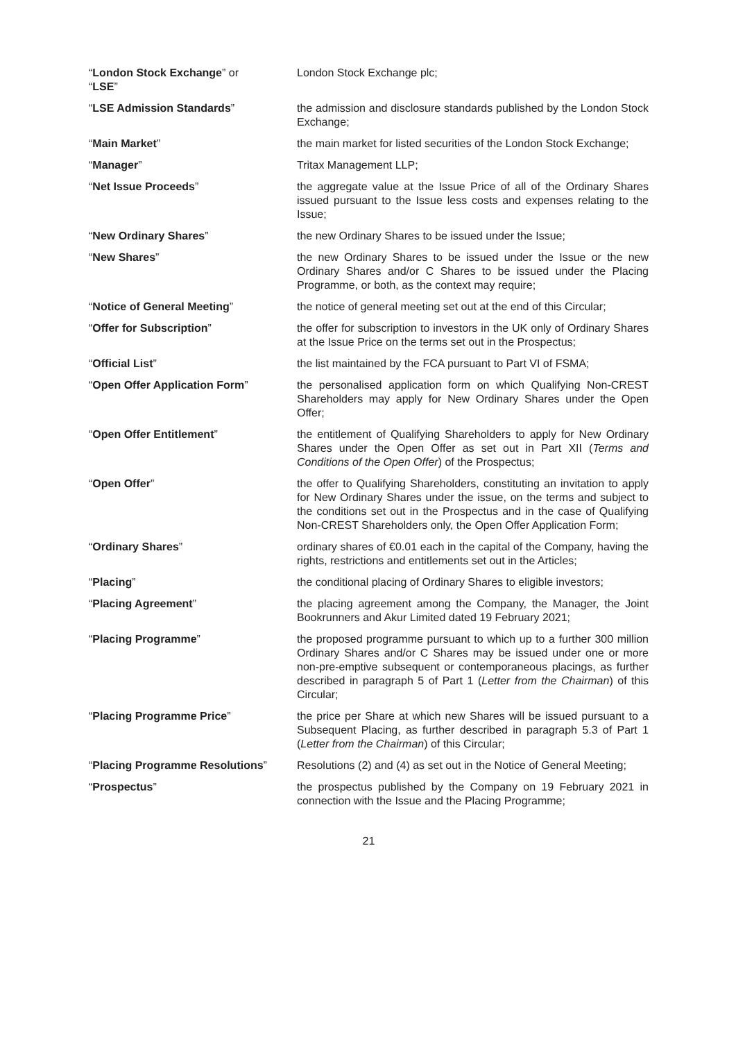| “ London Stock Exchange ” or “ LSE ” | London Stock Exchange plc; |
| “ LSE Admission Standards ” | the admission and disclosure standards published by the London Stock Exchange; |
| “ Main Market ” | the main market for listed securities of the London Stock Exchange; |
| “ Manager ” | Tritax Management LLP; |
| “ Net Issue Proceeds ” | the aggregate value at the Issue Price of all of the Ordinary Shares issued pursuant to the Issue less costs and expenses relating to the Issue; |
| “ New Ordinary Shares ” | the new Ordinary Shares to be issued under the Issue; |
| “ New Shares ” | the new Ordinary Shares to be issued under the Issue or the new Ordinary Shares and/or C Shares to be issued under the Placing Programme, or both, as the context may require; |
| “ Notice of General Meeting ” | the notice of general meeting set out at the end of this Circular; |
| “ Offer for Subscription ” | the offer for subscription to investors in the UK only of Ordinary Shares at the Issue Price on the terms set out in the Prospectus; |
| “ Official List ” | the list maintained by the FCA pursuant to Part VI of FSMA; |
| “ Open Offer Application Form ” | the personalised application form on which Qualifying Non-CREST Shareholders may apply for New Ordinary Shares under the Open Offer; |
| “ Open Offer Entitlement ” | the entitlement of Qualifying Shareholders to apply for New Ordinary Shares under the Open Offer as set out in Part XII ( Terms and Conditions of the Open Offer ) of the Prospectus; |
| “ Open Offer ” | the offer to Qualifying Shareholders, constituting an invitation to apply for New Ordinary Shares under the issue, on the terms and subject to the conditions set out in the Prospectus and in the case of Qualifying Non-CREST Shareholders only, the Open Offer Application Form; |
| “ Ordinary Shares ” | ordinary shares of €0.01 each in the capital of the Company, having the rights, restrictions and entitlements set out in the Articles; |
| “ Placing ” | the conditional placing of Ordinary Shares to eligible investors; |
| “ Placing Agreement ” | the placing agreement among the Company, the Manager, the Joint Bookrunners and Akur Limited dated 19 February 2021; |
| “ Placing Programme ” | the proposed programme pursuant to which up to a further 300 million Ordinary Shares and/or C Shares may be issued under one or more non-pre-emptive subsequent or contemporaneous placings, as further described in paragraph 5 of Part 1 ( Letter from the Chairman ) of this Circular; |
| “ Placing Programme Price ” | the price per Share at which new Shares will be issued pursuant to a Subsequent Placing, as further described in paragraph 5.3 of Part 1 ( Letter from the Chairman ) of this Circular; |
| “ Placing Programme Resolutions ” | Resolutions (2) and (4) as set out in the Notice of General Meeting; |
| “ Prospectus ” | the prospectus published by the Company on 19 February 2021 in connection with the Issue and the Placing Programme; |
21